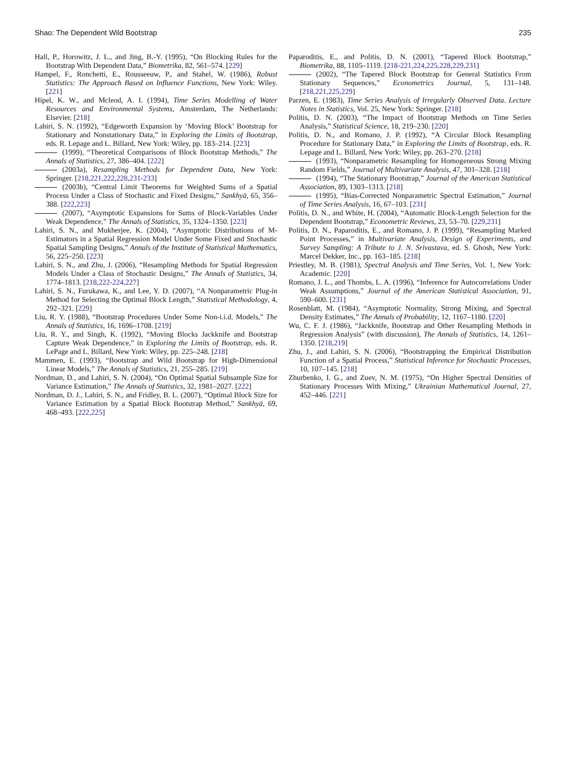Shao: The Dependent Wild Bootstrap 235
Hall, P., Horowitz, J. L., and Jing, B.-Y. (1995), “On Blocking Rules for the Bootstrap With Dependent Data,” Biometrika, 82, 561–574. [229]
Hampel, F., Ronchetti, E., Rousseeuw, P., and Stahel, W. (1986), Robust Statistics: The Approach Based on Influence Functions, New York: Wiley. [221]
Hipel, K. W., and Mcleod, A. I. (1994), Time Series Modelling of Water Resources and Environmental Systems, Amsterdam, The Netherlands: Elsevier. [218]
Lahiri, S. N. (1992), “Edgeworth Expansion by ‘Moving Block’ Bootstrap for Stationary and Nonstationary Data,” in Exploring the Limits of Bootstrap, eds. R. Lepage and L. Billard, New York: Wiley, pp. 183–214. [223]
(1999), “Theoretical Comparisons of Block Bootstrap Methods,” The Annals of Statistics, 27, 386–404. [222]
(2003a), Resampling Methods for Dependent Data, New York: Springer. [218,221,222,228,231-233]
(2003b), “Central Limit Theorems for Weighted Sums of a Spatial Process Under a Class of Stochastic and Fixed Designs,” Sankhyā, 65, 356–388. [222,223]
(2007), “Asymptotic Expansions for Sums of Block-Variables Under Weak Dependence,” The Annals of Statistics, 35, 1324–1350. [223]
Lahiri, S. N., and Mukherjee, K. (2004), “Asymptotic Distributions of M-Estimators in a Spatial Regression Model Under Some Fixed and Stochastic Spatial Sampling Designs,” Annals of the Institute of Statistical Mathematics, 56, 225–250. [223]
Lahiri, S. N., and Zhu, J. (2006), “Resampling Methods for Spatial Regression Models Under a Class of Stochastic Designs,” The Annals of Statistics, 34, 1774–1813. [218,222-224,227]
Lahiri, S. N., Furukawa, K., and Lee, Y. D. (2007), “A Nonparametric Plug-in Method for Selecting the Optimal Block Length,” Statistical Methodology, 4, 292–321. [229]
Liu, R. Y. (1988), “Bootstrap Procedures Under Some Non-i.i.d. Models,” The Annals of Statistics, 16, 1696–1708. [219]
Liu, R. Y., and Singh, K. (1992), “Moving Blocks Jackknife and Bootstrap Capture Weak Dependence,” in Exploring the Limits of Bootstrap, eds. R. LePage and L. Billard, New York: Wiley, pp. 225–248. [218]
Mammen, E. (1993), “Bootstrap and Wild Bootstrap for High-Dimensional Linear Models,” The Annals of Statistics, 21, 255–285. [219]
Nordman, D., and Lahiri, S. N. (2004), “On Optimal Spatial Subsample Size for Variance Estimation,” The Annals of Statistics, 32, 1981–2027. [222]
Nordman, D. J., Lahiri, S. N., and Fridley, B. L. (2007), “Optimal Block Size for Variance Estimation by a Spatial Block Bootstrap Method,” Sankhyā, 69, 468–493. [222,225]
Paparoditis, E., and Politis, D. N. (2001), “Tapered Block Bootstrap,” Biometrika, 88, 1105–1119. [218-221,224,225,228,229,231]
(2002), “The Tapered Block Bootstrap for General Statistics From Stationary Sequences,” Econometrics Journal, 5, 131–148. [218,221,225,229]
Parzen, E. (1983), Time Series Analysis of Irregularly Observed Data. Lecture Notes in Statistics, Vol. 25, New York: Springer. [218]
Politis, D. N. (2003), “The Impact of Bootstrap Methods on Time Series Analysis,” Statistical Science, 18, 219–230. [220]
Politis, D. N., and Romano, J. P. (1992), “A Circular Block Resampling Procedure for Stationary Data,” in Exploring the Limits of Bootstrap, eds. R. Lepage and L. Billard, New York: Wiley, pp. 263–270. [218]
(1993), “Nonparametric Resampling for Homogeneous Strong Mixing Random Fields,” Journal of Multivariate Analysis, 47, 301–328. [218]
(1994), “The Stationary Bootstrap,” Journal of the American Statistical Association, 89, 1303–1313. [218]
(1995), “Bias-Corrected Nonparametric Spectral Estimation,” Journal of Time Series Analysis, 16, 67–103. [231]
Politis, D. N., and White, H. (2004), “Automatic Block-Length Selection for the Dependent Bootstrap,” Econometric Reviews, 23, 53–70. [229,231]
Politis, D. N., Paparoditis, E., and Romano, J. P. (1999), “Resampling Marked Point Processes,” in Multivariate Analysis, Design of Experiments, and Survey Sampling: A Tribute to J. N. Srivastava, ed. S. Ghosh, New York: Marcel Dekker, Inc., pp. 163–185. [218]
Priestley, M. B. (1981), Spectral Analysis and Time Series, Vol. 1, New York: Academic. [220]
Romano, J. L., and Thombs, L. A. (1996), “Inference for Autocorrelations Under Weak Assumptions,” Journal of the American Statistical Association, 91, 590–600. [231]
Rosenblatt, M. (1984), “Asymptotic Normality, Strong Mixing, and Spectral Density Estimates,” The Annals of Probability, 12, 1167–1180. [220]
Wu, C. F. J. (1986), “Jackknife, Bootstrap and Other Resampling Methods in Regression Analysis” (with discussion), The Annals of Statistics, 14, 1261–1350. [218,219]
Zhu, J., and Lahiri, S. N. (2006), “Bootstrapping the Empirical Distribution Function of a Spatial Process,” Statistical Inference for Stochastic Processes, 10, 107–145. [218]
Zhurbenko, I. G., and Zuev, N. M. (1975), “On Higher Spectral Densities of Stationary Processes With Mixing,” Ukrainian Mathematical Journal, 27, 452–446. [221]